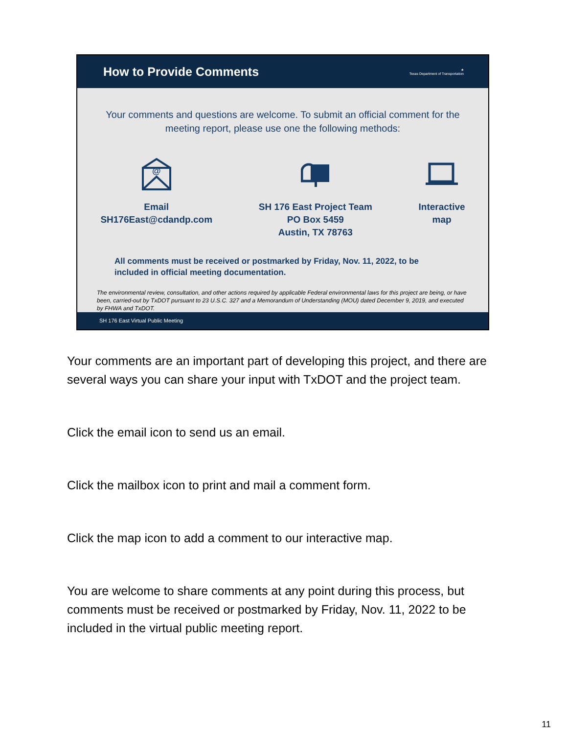How to Provide Comments
★
Texas Department of Transportation
Your comments and questions are welcome. To submit an official comment for the meeting report, please use one the following methods:
@
Email
SH176East@cdandp.com
SH 176 East Project Team
PO Box 5459
Austin, TX 78763
Interactive
map
All comments must be received or postmarked by Friday, Nov. 11, 2022, to be included in official meeting documentation.
The environmental review, consultation, and other actions required by applicable Federal environmental laws for this project are being, or have been, carried-out by TxDOT pursuant to 23 U.S.C. 327 and a Memorandum of Understanding (MOU) dated December 9, 2019, and executed by FHWA and TxDOT.
SH 176 East Virtual Public Meeting
Your comments are an important part of developing this project, and there are several ways you can share your input with TxDOT and the project team.
Click the email icon to send us an email.
Click the mailbox icon to print and mail a comment form.
Click the map icon to add a comment to our interactive map.
You are welcome to share comments at any point during this process, but comments must be received or postmarked by Friday, Nov. 11, 2022 to be included in the virtual public meeting report.
11